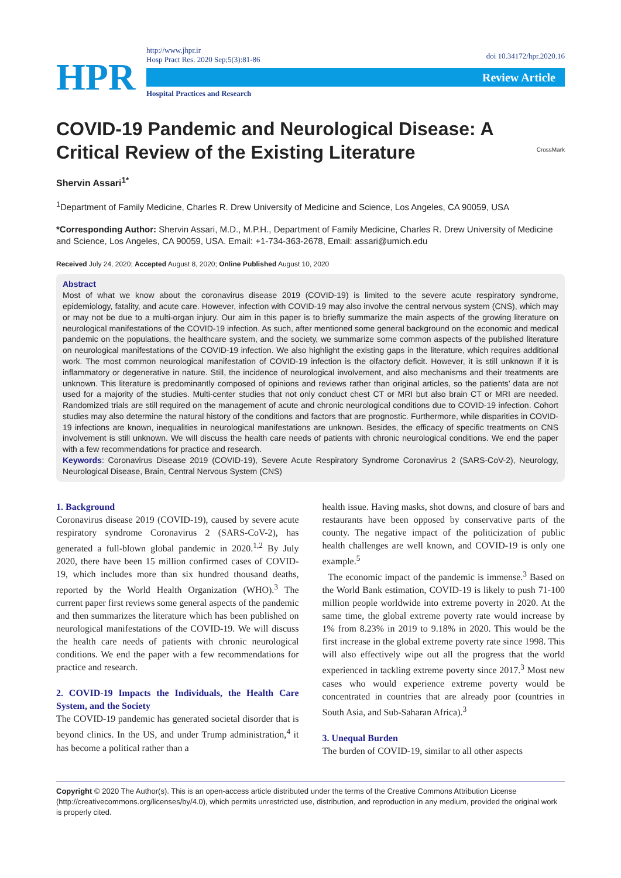HPR
http://www.jhpr.ir
Hosp Pract Res. 2020 Sep;5(3):81-86
Review Article
Hospital Practices and Research
doi 10.34172/hpr.2020.16
COVID-19 Pandemic and Neurological Disease: A Critical Review of the Existing Literature
CrossMark
Shervin Assari<sup>1*</sup>
<sup>1</sup> Department of Family Medicine, Charles R. Drew University of Medicine and Science, Los Angeles, CA 90059, USA
*Corresponding Author: Shervin Assari, M.D., M.P.H., Department of Family Medicine, Charles R. Drew University of Medicine and Science, Los Angeles, CA 90059, USA. Email: +1-734-363-2678, Email: assari@umich.edu
Received July 24, 2020; Accepted August 8, 2020; Online Published August 10, 2020
Abstract
Most of what we know about the coronavirus disease 2019 (COVID-19) is limited to the severe acute respiratory syndrome, epidemiology, fatality, and acute care. However, infection with COVID-19 may also involve the central nervous system (CNS), which may or may not be due to a multi-organ injury. Our aim in this paper is to briefly summarize the main aspects of the growing literature on neurological manifestations of the COVID-19 infection. As such, after mentioned some general background on the economic and medical pandemic on the populations, the healthcare system, and the society, we summarize some common aspects of the published literature on neurological manifestations of the COVID-19 infection. We also highlight the existing gaps in the literature, which requires additional work. The most common neurological manifestation of COVID-19 infection is the olfactory deficit. However, it is still unknown if it is inflammatory or degenerative in nature. Still, the incidence of neurological involvement, and also mechanisms and their treatments are unknown. This literature is predominantly composed of opinions and reviews rather than original articles, so the patients’ data are not used for a majority of the studies. Multi-center studies that not only conduct chest CT or MRI but also brain CT or MRI are needed. Randomized trials are still required on the management of acute and chronic neurological conditions due to COVID-19 infection. Cohort studies may also determine the natural history of the conditions and factors that are prognostic. Furthermore, while disparities in COVID-19 infections are known, inequalities in neurological manifestations are unknown. Besides, the efficacy of specific treatments on CNS involvement is still unknown. We will discuss the health care needs of patients with chronic neurological conditions. We end the paper with a few recommendations for practice and research.
Keywords: Coronavirus Disease 2019 (COVID-19), Severe Acute Respiratory Syndrome Coronavirus 2 (SARS-CoV-2), Neurology, Neurological Disease, Brain, Central Nervous System (CNS)
1. Background
Coronavirus disease 2019 (COVID-19), caused by severe acute respiratory syndrome Coronavirus 2 (SARS-CoV-2), has generated a full-blown global pandemic in 2020.<sup>1,2</sup> By July 2020, there have been 15 million confirmed cases of COVID-19, which includes more than six hundred thousand deaths, reported by the World Health Organization (WHO).<sup>3</sup> The current paper first reviews some general aspects of the pandemic and then summarizes the literature which has been published on neurological manifestations of the COVID-19. We will discuss the health care needs of patients with chronic neurological conditions. We end the paper with a few recommendations for practice and research.
2. COVID-19 Impacts the Individuals, the Health Care System, and the Society
The COVID-19 pandemic has generated societal disorder that is beyond clinics. In the US, and under Trump administration,<sup>4</sup> it has become a political rather than a
health issue. Having masks, shot downs, and closure of bars and restaurants have been opposed by conservative parts of the county. The negative impact of the politicization of public health challenges are well known, and COVID-19 is only one example.<sup>5</sup>
The economic impact of the pandemic is immense.<sup>3</sup> Based on the World Bank estimation, COVID-19 is likely to push 71-100 million people worldwide into extreme poverty in 2020. At the same time, the global extreme poverty rate would increase by 1% from 8.23% in 2019 to 9.18% in 2020. This would be the first increase in the global extreme poverty rate since 1998. This will also effectively wipe out all the progress that the world experienced in tackling extreme poverty since 2017.<sup>3</sup> Most new cases who would experience extreme poverty would be concentrated in countries that are already poor (countries in South Asia, and Sub-Saharan Africa).<sup>3</sup>
3. Unequal Burden
The burden of COVID-19, similar to all other aspects
Copyright © 2020 The Author(s). This is an open-access article distributed under the terms of the Creative Commons Attribution License (http://creativecommons.org/licenses/by/4.0), which permits unrestricted use, distribution, and reproduction in any medium, provided the original work is properly cited.